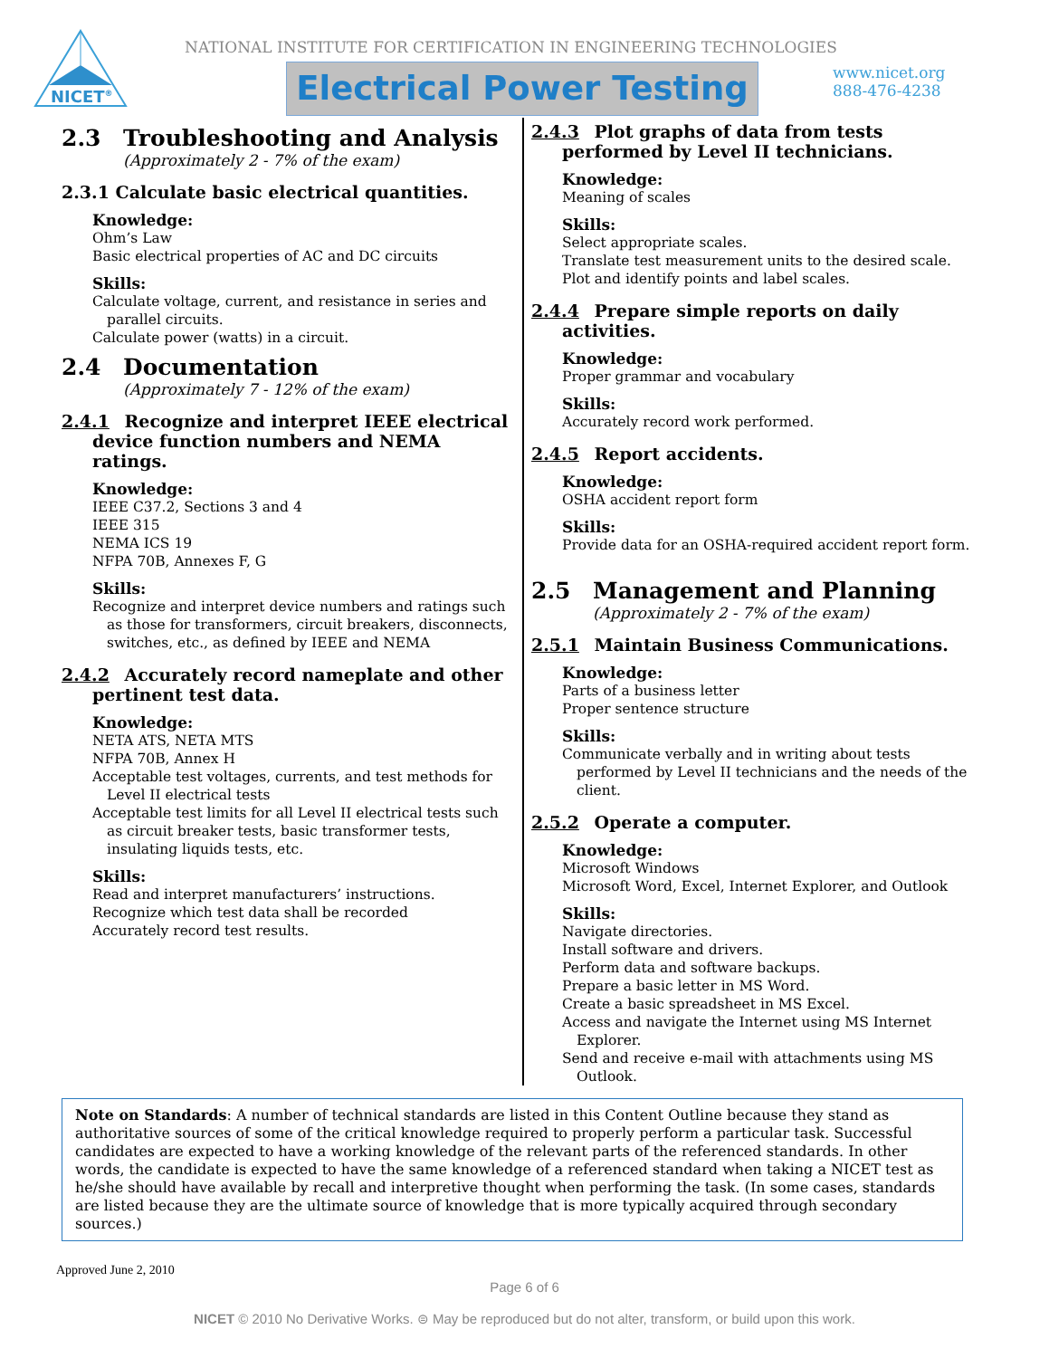NATIONAL INSTITUTE FOR CERTIFICATION IN ENGINEERING TECHNOLOGIES
NICET<sup>®</sup>
Electrical Power Testing
www.nicet.org
888-476-4238
2.3 Troubleshooting and Analysis
(Approximately 2 - 7% of the exam)
2.3.1 Calculate basic electrical quantities.
Knowledge:
Ohm’s Law
Basic electrical properties of AC and DC circuits
Skills:
Calculate voltage, current, and resistance in series and parallel circuits.
Calculate power (watts) in a circuit.
2.4 Documentation
(Approximately 7 - 12% of the exam)
2.4.1 Recognize and interpret IEEE electrical device function numbers and NEMA ratings.
Knowledge:
IEEE C37.2, Sections 3 and 4
IEEE 315
NEMA ICS 19
NFPA 70B, Annexes F, G
Skills:
Recognize and interpret device numbers and ratings such as those for transformers, circuit breakers, disconnects, switches, etc., as defined by IEEE and NEMA
2.4.2 Accurately record nameplate and other pertinent test data.
Knowledge:
NETA ATS, NETA MTS
NFPA 70B, Annex H
Acceptable test voltages, currents, and test methods for Level II electrical tests
Acceptable test limits for all Level II electrical tests such as circuit breaker tests, basic transformer tests, insulating liquids tests, etc.
Skills:
Read and interpret manufacturers’ instructions.
Recognize which test data shall be recorded
Accurately record test results.
2.4.3 Plot graphs of data from tests performed by Level II technicians.
Knowledge:
Meaning of scales
Skills:
Select appropriate scales.
Translate test measurement units to the desired scale.
Plot and identify points and label scales.
2.4.4 Prepare simple reports on daily activities.
Knowledge:
Proper grammar and vocabulary
Skills:
Accurately record work performed.
2.4.5 Report accidents.
Knowledge:
OSHA accident report form
Skills:
Provide data for an OSHA-required accident report form.
2.5 Management and Planning
(Approximately 2 - 7% of the exam)
2.5.1 Maintain Business Communications.
Knowledge:
Parts of a business letter
Proper sentence structure
Skills:
Communicate verbally and in writing about tests performed by Level II technicians and the needs of the client.
2.5.2 Operate a computer.
Knowledge:
Microsoft Windows
Microsoft Word, Excel, Internet Explorer, and Outlook
Skills:
Navigate directories.
Install software and drivers.
Perform data and software backups.
Prepare a basic letter in MS Word.
Create a basic spreadsheet in MS Excel.
Access and navigate the Internet using MS Internet Explorer.
Send and receive e-mail with attachments using MS Outlook.
Note on Standards: A number of technical standards are listed in this Content Outline because they stand as authoritative sources of some of the critical knowledge required to properly perform a particular task. Successful candidates are expected to have a working knowledge of the relevant parts of the referenced standards. In other words, the candidate is expected to have the same knowledge of a referenced standard when taking a NICET test as he/she should have available by recall and interpretive thought when performing the task. (In some cases, standards are listed because they are the ultimate source of knowledge that is more typically acquired through secondary sources.)
Approved June 2, 2010
Page 6 of 6
NICET © 2010 No Derivative Works. ⊜ May be reproduced but do not alter, transform, or build upon this work.